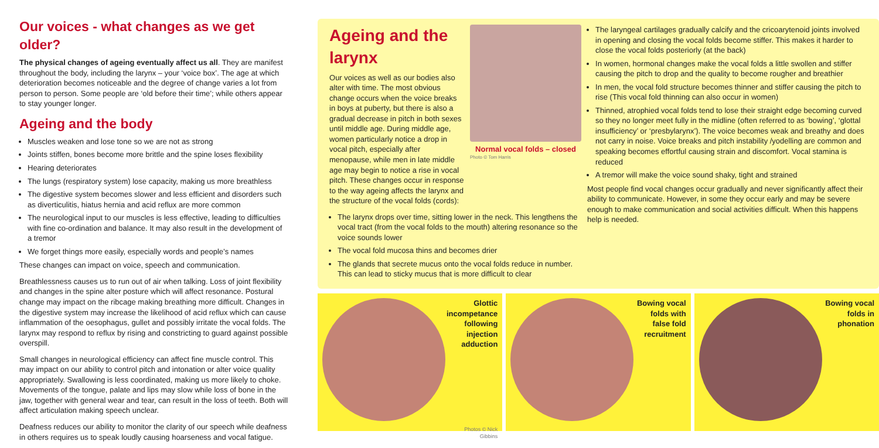Our voices - what changes as we get older?
The physical changes of ageing eventually affect us all. They are manifest throughout the body, including the larynx – your ‘voice box’. The age at which deterioration becomes noticeable and the degree of change varies a lot from person to person. Some people are ‘old before their time’; while others appear to stay younger longer.
Ageing and the body
Muscles weaken and lose tone so we are not as strong
Joints stiffen, bones become more brittle and the spine loses flexibility
Hearing deteriorates
The lungs (respiratory system) lose capacity, making us more breathless
The digestive system becomes slower and less efficient and disorders such as diverticulitis, hiatus hernia and acid reflux are more common
The neurological input to our muscles is less effective, leading to difficulties with fine co-ordination and balance. It may also result in the development of a tremor
We forget things more easily, especially words and people’s names
These changes can impact on voice, speech and communication.
Breathlessness causes us to run out of air when talking. Loss of joint flexibility and changes in the spine alter posture which will affect resonance. Postural change may impact on the ribcage making breathing more difficult. Changes in the digestive system may increase the likelihood of acid reflux which can cause inflammation of the oesophagus, gullet and possibly irritate the vocal folds. The larynx may respond to reflux by rising and constricting to guard against possible overspill.
Small changes in neurological efficiency can affect fine muscle control. This may impact on our ability to control pitch and intonation or alter voice quality appropriately. Swallowing is less coordinated, making us more likely to choke. Movements of the tongue, palate and lips may slow while loss of bone in the jaw, together with general wear and tear, can result in the loss of teeth. Both will affect articulation making speech unclear.
Deafness reduces our ability to monitor the clarity of our speech while deafness in others requires us to speak loudly causing hoarseness and vocal fatigue.
Ageing and the larynx
Our voices as well as our bodies also alter with time. The most obvious change occurs when the voice breaks in boys at puberty, but there is also a gradual decrease in pitch in both sexes until middle age. During middle age, women particularly notice a drop in vocal pitch, especially after menopause, while men in late middle age may begin to notice a rise in vocal pitch. These changes occur in response to the way ageing affects the larynx and the structure of the vocal folds (cords):
The larynx drops over time, sitting lower in the neck. This lengthens the vocal tract (from the vocal folds to the mouth) altering resonance so the voice sounds lower
The vocal fold mucosa thins and becomes drier
The glands that secrete mucus onto the vocal folds reduce in number. This can lead to sticky mucus that is more difficult to clear
Normal vocal folds – closed
Photo © Tom Harris
The laryngeal cartilages gradually calcify and the cricoarytenoid joints involved in opening and closing the vocal folds become stiffer. This makes it harder to close the vocal folds posteriorly (at the back)
In women, hormonal changes make the vocal folds a little swollen and stiffer causing the pitch to drop and the quality to become rougher and breathier
In men, the vocal fold structure becomes thinner and stiffer causing the pitch to rise (This vocal fold thinning can also occur in women)
Thinned, atrophied vocal folds tend to lose their straight edge becoming curved so they no longer meet fully in the midline (often referred to as ‘bowing’, ‘glottal insufficiency’ or ‘presbylarynx’). The voice becomes weak and breathy and does not carry in noise. Voice breaks and pitch instability /yodelling are common and speaking becomes effortful causing strain and discomfort. Vocal stamina is reduced
A tremor will make the voice sound shaky, tight and strained
Most people find vocal changes occur gradually and never significantly affect their ability to communicate. However, in some they occur early and may be severe enough to make communication and social activities difficult. When this happens help is needed.
Glottic incompetance following injection adduction
Photos © Nick Gibbins
Bowing vocal folds with false fold recruitment
Bowing vocal folds in phonation